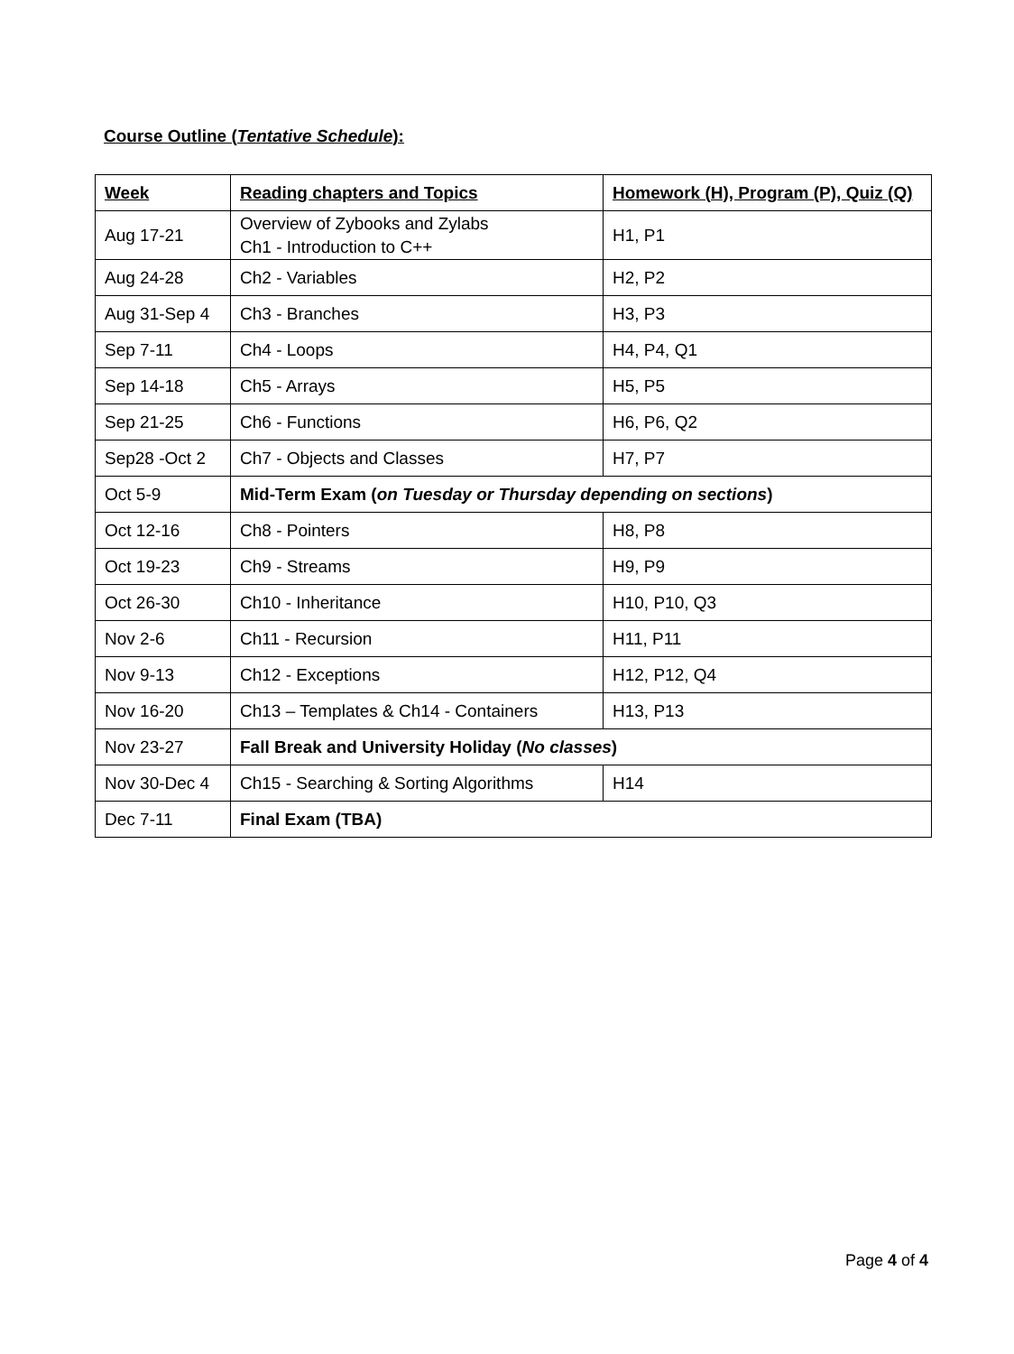Course Outline (Tentative Schedule):
| Week | Reading chapters and Topics | Homework (H), Program (P), Quiz (Q) |
| --- | --- | --- |
| Aug 17-21 | Overview of Zybooks and Zylabs Ch1 - Introduction to C++ | H1, P1 |
| Aug 24-28 | Ch2 - Variables | H2, P2 |
| Aug 31-Sep 4 | Ch3 - Branches | H3, P3 |
| Sep 7-11 | Ch4 - Loops | H4, P4, Q1 |
| Sep 14-18 | Ch5 - Arrays | H5, P5 |
| Sep 21-25 | Ch6 - Functions | H6, P6, Q2 |
| Sep28 -Oct 2 | Ch7 - Objects and Classes | H7, P7 |
| Oct 5-9 | Mid-Term Exam ( on Tuesday or Thursday depending on sections ) | |
| Oct 12-16 | Ch8 - Pointers | H8, P8 |
| Oct 19-23 | Ch9 - Streams | H9, P9 |
| Oct 26-30 | Ch10 - Inheritance | H10, P10, Q3 |
| Nov 2-6 | Ch11 - Recursion | H11, P11 |
| Nov 9-13 | Ch12 - Exceptions | H12, P12, Q4 |
| Nov 16-20 | Ch13 – Templates & Ch14 - Containers | H13, P13 |
| Nov 23-27 | Fall Break and University Holiday ( No classes ) | |
| Nov 30-Dec 4 | Ch15 - Searching & Sorting Algorithms | H14 |
| Dec 7-11 | Final Exam (TBA) | |
Page 4 of 4